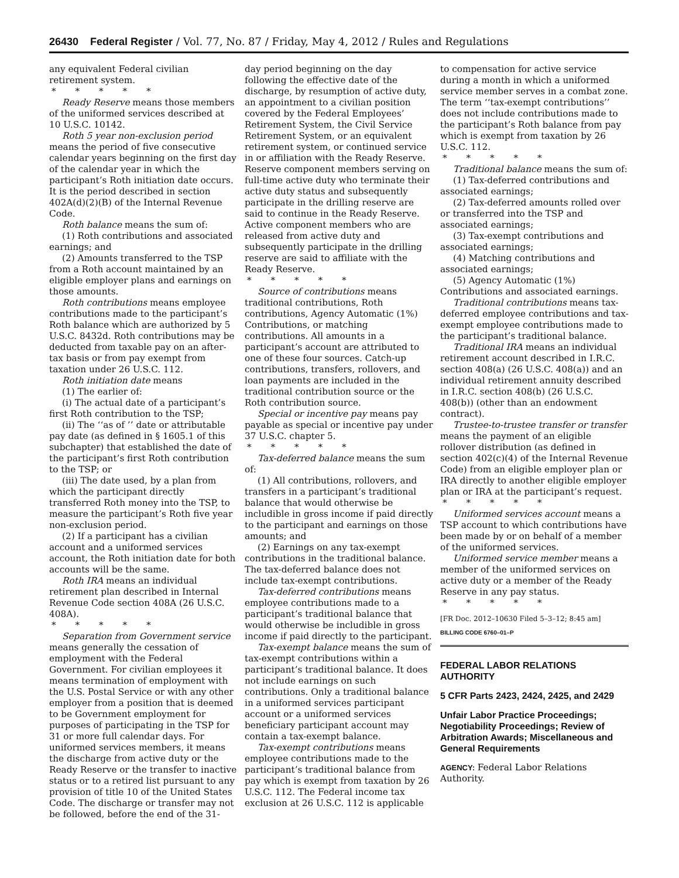26430 Federal Register / Vol. 77, No. 87 / Friday, May 4, 2012 / Rules and Regulations
any equivalent Federal civilian retirement system.
* * * * *
Ready Reserve means those members of the uniformed services described at 10 U.S.C. 10142.
Roth 5 year non-exclusion period means the period of five consecutive calendar years beginning on the first day of the calendar year in which the participant’s Roth initiation date occurs. It is the period described in section 402A(d)(2)(B) of the Internal Revenue Code.
Roth balance means the sum of:
(1) Roth contributions and associated earnings; and
(2) Amounts transferred to the TSP from a Roth account maintained by an eligible employer plans and earnings on those amounts.
Roth contributions means employee contributions made to the participant’s Roth balance which are authorized by 5 U.S.C. 8432d. Roth contributions may be deducted from taxable pay on an after-tax basis or from pay exempt from taxation under 26 U.S.C. 112.
Roth initiation date means
(1) The earlier of:
(i) The actual date of a participant’s first Roth contribution to the TSP;
(ii) The ‘‘as of ’’ date or attributable pay date (as defined in § 1605.1 of this subchapter) that established the date of the participant’s first Roth contribution to the TSP; or
(iii) The date used, by a plan from which the participant directly transferred Roth money into the TSP, to measure the participant’s Roth five year non-exclusion period.
(2) If a participant has a civilian account and a uniformed services account, the Roth initiation date for both accounts will be the same.
Roth IRA means an individual retirement plan described in Internal Revenue Code section 408A (26 U.S.C. 408A).
* * * * *
Separation from Government service means generally the cessation of employment with the Federal Government. For civilian employees it means termination of employment with the U.S. Postal Service or with any other employer from a position that is deemed to be Government employment for purposes of participating in the TSP for 31 or more full calendar days. For uniformed services members, it means the discharge from active duty or the Ready Reserve or the transfer to inactive status or to a retired list pursuant to any provision of title 10 of the United States Code. The discharge or transfer may not be followed, before the end of the 31-
day period beginning on the day following the effective date of the discharge, by resumption of active duty, an appointment to a civilian position covered by the Federal Employees’ Retirement System, the Civil Service Retirement System, or an equivalent retirement system, or continued service in or affiliation with the Ready Reserve. Reserve component members serving on full-time active duty who terminate their active duty status and subsequently participate in the drilling reserve are said to continue in the Ready Reserve. Active component members who are released from active duty and subsequently participate in the drilling reserve are said to affiliate with the Ready Reserve.
* * * * *
Source of contributions means traditional contributions, Roth contributions, Agency Automatic (1%) Contributions, or matching contributions. All amounts in a participant’s account are attributed to one of these four sources. Catch-up contributions, transfers, rollovers, and loan payments are included in the traditional contribution source or the Roth contribution source.
Special or incentive pay means pay payable as special or incentive pay under 37 U.S.C. chapter 5.
* * * * *
Tax-deferred balance means the sum of:
(1) All contributions, rollovers, and transfers in a participant’s traditional balance that would otherwise be includible in gross income if paid directly to the participant and earnings on those amounts; and
(2) Earnings on any tax-exempt contributions in the traditional balance. The tax-deferred balance does not include tax-exempt contributions.
Tax-deferred contributions means employee contributions made to a participant’s traditional balance that would otherwise be includible in gross income if paid directly to the participant.
Tax-exempt balance means the sum of tax-exempt contributions within a participant’s traditional balance. It does not include earnings on such contributions. Only a traditional balance in a uniformed services participant account or a uniformed services beneficiary participant account may contain a tax-exempt balance.
Tax-exempt contributions means employee contributions made to the participant’s traditional balance from pay which is exempt from taxation by 26 U.S.C. 112. The Federal income tax exclusion at 26 U.S.C. 112 is applicable
to compensation for active service during a month in which a uniformed service member serves in a combat zone. The term ‘‘tax-exempt contributions’’ does not include contributions made to the participant’s Roth balance from pay which is exempt from taxation by 26 U.S.C. 112.
* * * * *
Traditional balance means the sum of:
(1) Tax-deferred contributions and associated earnings;
(2) Tax-deferred amounts rolled over or transferred into the TSP and associated earnings;
(3) Tax-exempt contributions and associated earnings;
(4) Matching contributions and associated earnings;
(5) Agency Automatic (1%) Contributions and associated earnings.
Traditional contributions means tax-deferred employee contributions and tax-exempt employee contributions made to the participant’s traditional balance.
Traditional IRA means an individual retirement account described in I.R.C. section 408(a) (26 U.S.C. 408(a)) and an individual retirement annuity described in I.R.C. section 408(b) (26 U.S.C. 408(b)) (other than an endowment contract).
Trustee-to-trustee transfer or transfer means the payment of an eligible rollover distribution (as defined in section 402(c)(4) of the Internal Revenue Code) from an eligible employer plan or IRA directly to another eligible employer plan or IRA at the participant’s request.
* * * * *
Uniformed services account means a TSP account to which contributions have been made by or on behalf of a member of the uniformed services.
Uniformed service member means a member of the uniformed services on active duty or a member of the Ready Reserve in any pay status.
* * * * *
[FR Doc. 2012–10630 Filed 5–3–12; 8:45 am]
BILLING CODE 6760–01–P
FEDERAL LABOR RELATIONS AUTHORITY
5 CFR Parts 2423, 2424, 2425, and 2429
Unfair Labor Practice Proceedings; Negotiability Proceedings; Review of Arbitration Awards; Miscellaneous and General Requirements
AGENCY: Federal Labor Relations Authority.